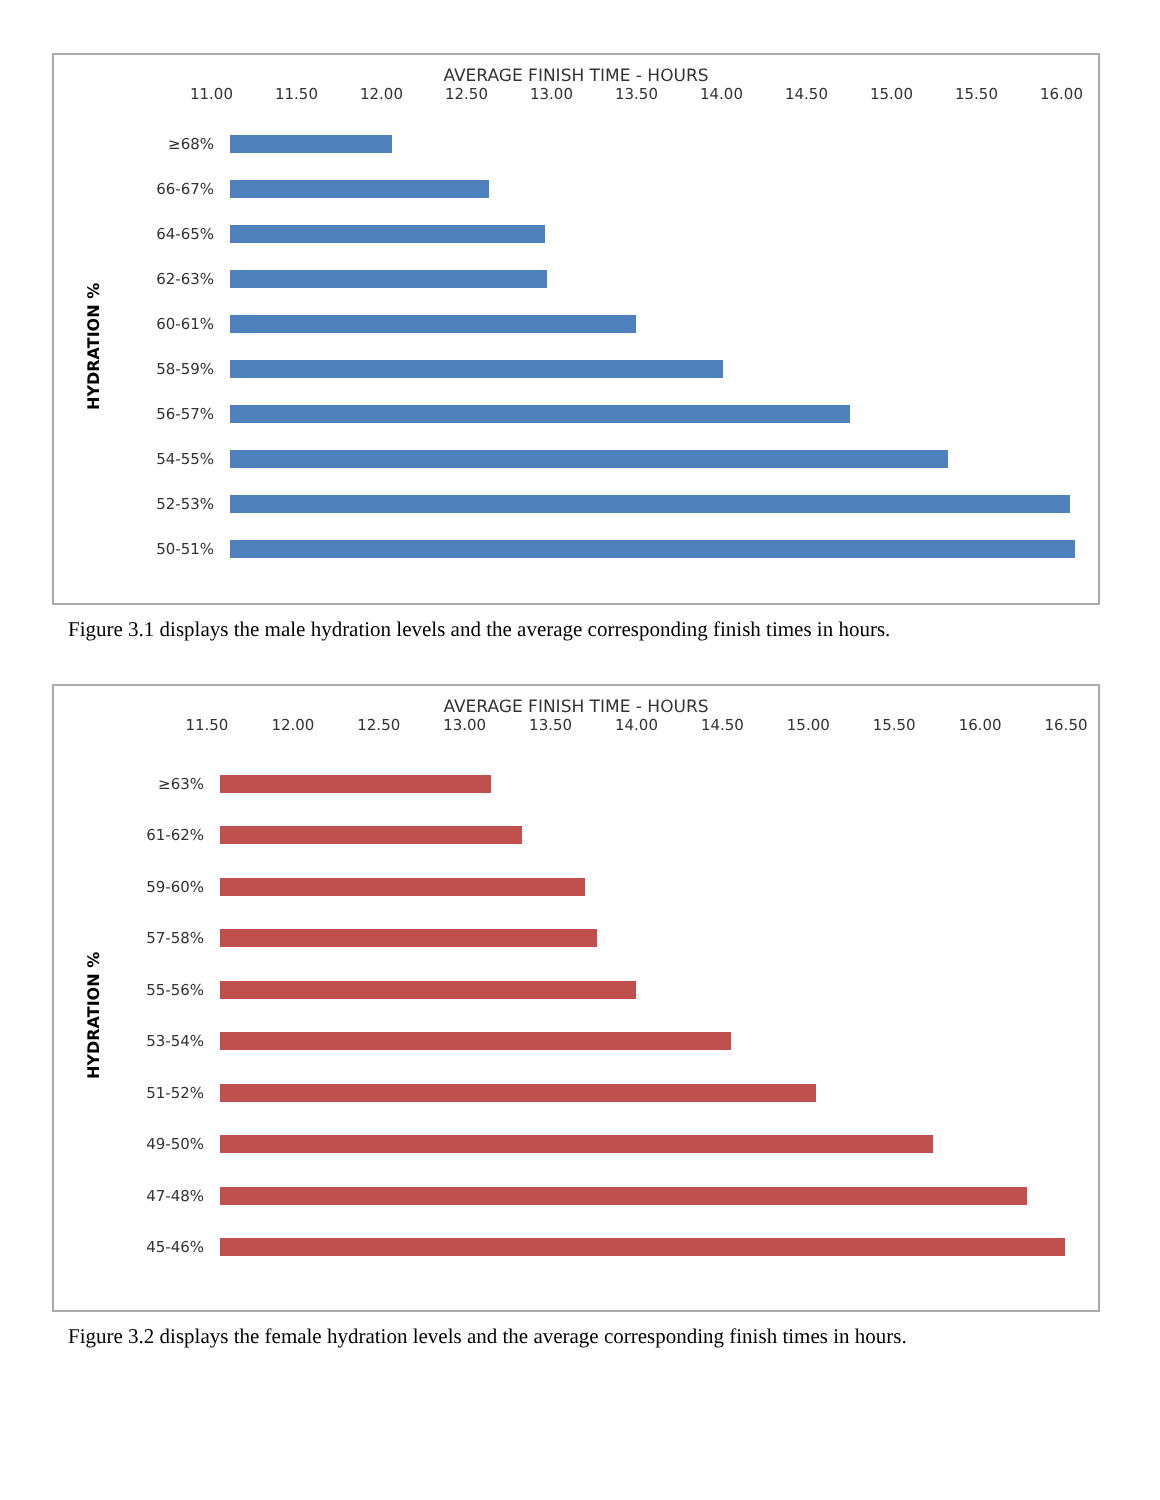AVERAGE FINISH TIME - HOURS
11.00 11.50 12.00 12.50 13.00 13.50 14.00 14.50 15.00 15.50 16.00
HYDRATION %
≥68%
66-67%
64-65%
62-63%
60-61%
58-59%
56-57%
54-55%
52-53%
50-51%
Figure 3.1 displays the male hydration levels and the average corresponding finish times in hours.
AVERAGE FINISH TIME - HOURS
11.50 12.00 12.50 13.00 13.50 14.00 14.50 15.00 15.50 16.00 16.50
HYDRATION %
≥63%
61-62%
59-60%
57-58%
55-56%
53-54%
51-52%
49-50%
47-48%
45-46%
Figure 3.2 displays the female hydration levels and the average corresponding finish times in hours.